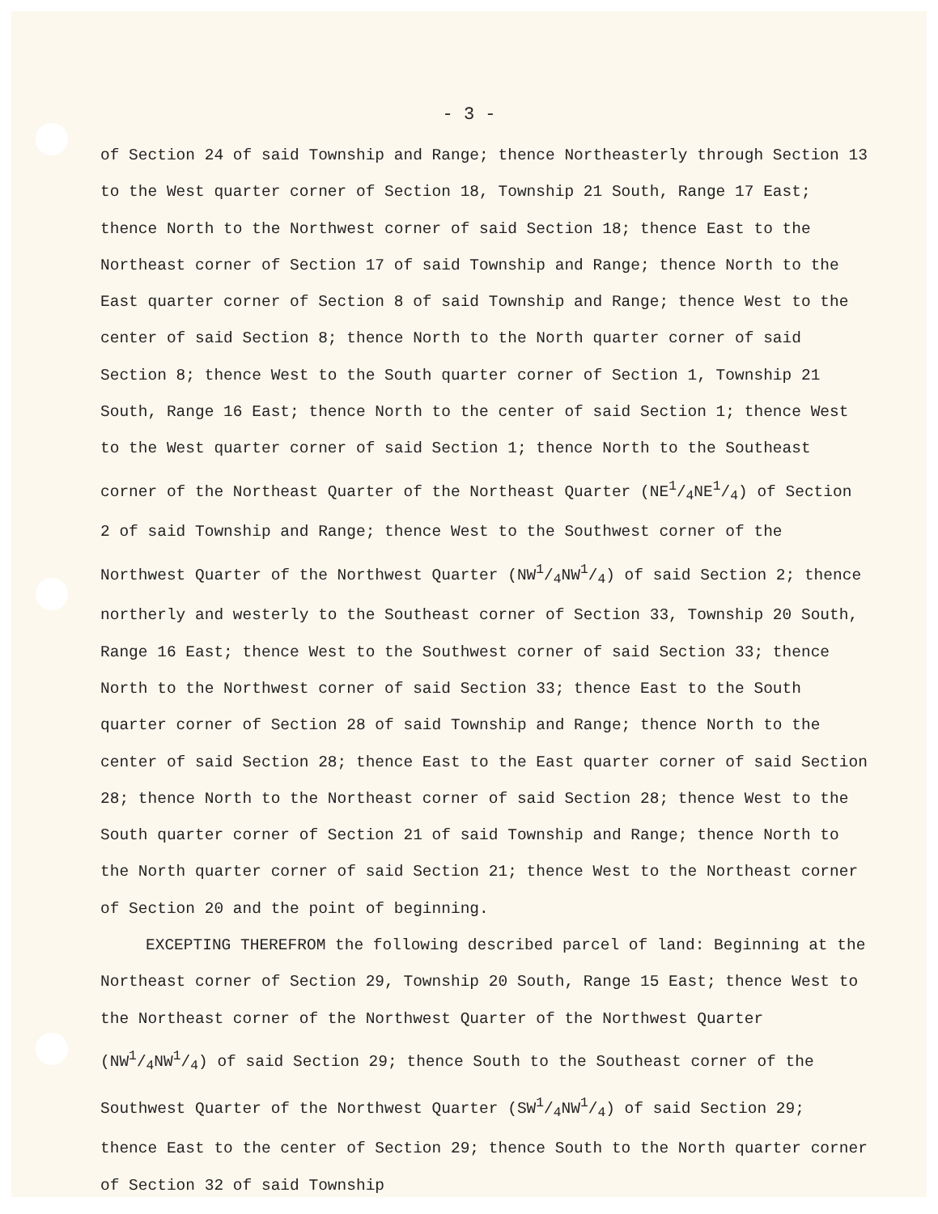- 3 -
of Section 24 of said Township and Range; thence Northeasterly through Section 13 to the West quarter corner of Section 18, Township 21 South, Range 17 East; thence North to the Northwest corner of said Section 18; thence East to the Northeast corner of Section 17 of said Township and Range; thence North to the East quarter corner of Section 8 of said Township and Range; thence West to the center of said Section 8; thence North to the North quarter corner of said Section 8; thence West to the South quarter corner of Section 1, Township 21 South, Range 16 East; thence North to the center of said Section 1; thence West to the West quarter corner of said Section 1; thence North to the Southeast corner of the Northeast Quarter of the Northeast Quarter (NE1/4NE1/4) of Section 2 of said Township and Range; thence West to the Southwest corner of the Northwest Quarter of the Northwest Quarter (NW1/4NW1/4) of said Section 2; thence northerly and westerly to the Southeast corner of Section 33, Township 20 South, Range 16 East; thence West to the Southwest corner of said Section 33; thence North to the Northwest corner of said Section 33; thence East to the South quarter corner of Section 28 of said Township and Range; thence North to the center of said Section 28; thence East to the East quarter corner of said Section 28; thence North to the Northeast corner of said Section 28; thence West to the South quarter corner of Section 21 of said Township and Range; thence North to the North quarter corner of said Section 21; thence West to the Northeast corner of Section 20 and the point of beginning.
EXCEPTING THEREFROM the following described parcel of land: Beginning at the Northeast corner of Section 29, Township 20 South, Range 15 East; thence West to the Northeast corner of the Northwest Quarter of the Northwest Quarter (NW1/4NW1/4) of said Section 29; thence South to the Southeast corner of the Southwest Quarter of the Northwest Quarter (SW1/4NW1/4) of said Section 29; thence East to the center of Section 29; thence South to the North quarter corner of Section 32 of said Township